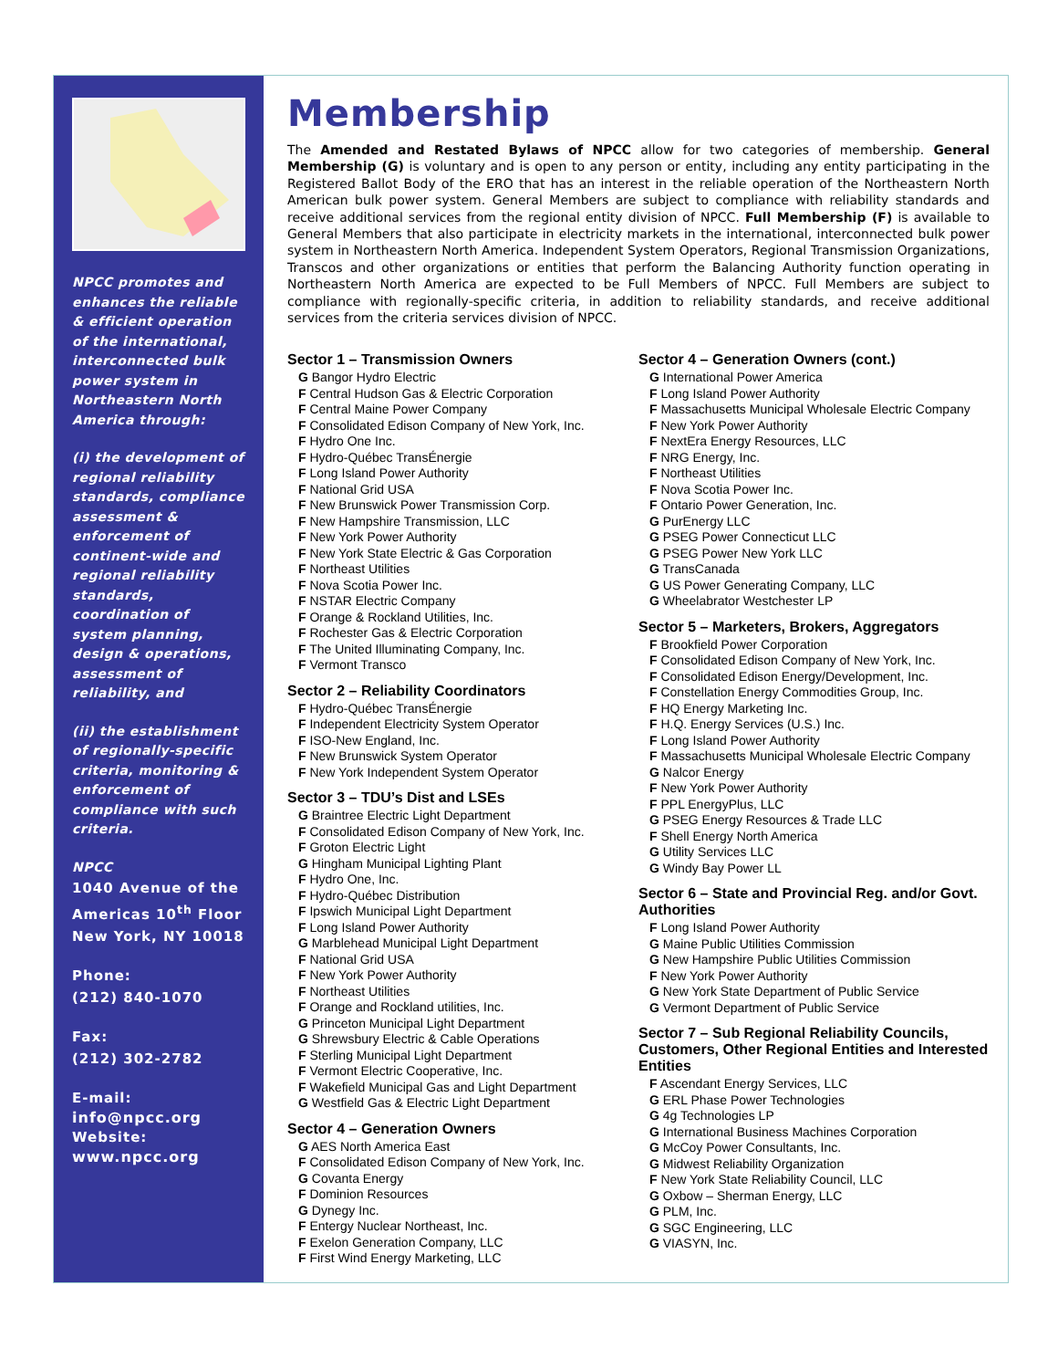NPCC promotes and enhances the reliable & efficient operation of the international, interconnected bulk power system in Northeastern North America through:
(i) the development of regional reliability standards, compliance assessment & enforcement of continent-wide and regional reliability standards, coordination of system planning, design & operations, assessment of reliability, and
(ii) the establishment of regionally-specific criteria, monitoring & enforcement of compliance with such criteria.
NPCC
1040 Avenue of the Americas 10<sup>th</sup> Floor New York, NY 10018
Phone:
(212) 840-1070
Fax:
(212) 302-2782
E-mail:
info@npcc.org
Website:
www.npcc.org
Membership
The Amended and Restated Bylaws of NPCC allow for two categories of membership. General Membership (G) is voluntary and is open to any person or entity, including any entity participating in the Registered Ballot Body of the ERO that has an interest in the reliable operation of the Northeastern North American bulk power system. General Members are subject to compliance with reliability standards and receive additional services from the regional entity division of NPCC. Full Membership (F) is available to General Members that also participate in electricity markets in the international, interconnected bulk power system in Northeastern North America. Independent System Operators, Regional Transmission Organizations, Transcos and other organizations or entities that perform the Balancing Authority function operating in Northeastern North America are expected to be Full Members of NPCC. Full Members are subject to compliance with regionally-specific criteria, in addition to reliability standards, and receive additional services from the criteria services division of NPCC.
Sector 1 – Transmission Owners
G Bangor Hydro Electric
F Central Hudson Gas & Electric Corporation
F Central Maine Power Company
F Consolidated Edison Company of New York, Inc.
F Hydro One Inc.
F Hydro-Québec TransÉnergie
F Long Island Power Authority
F National Grid USA
F New Brunswick Power Transmission Corp.
F New Hampshire Transmission, LLC
F New York Power Authority
F New York State Electric & Gas Corporation
F Northeast Utilities
F Nova Scotia Power Inc.
F NSTAR Electric Company
F Orange & Rockland Utilities, Inc.
F Rochester Gas & Electric Corporation
F The United Illuminating Company, Inc.
F Vermont Transco
Sector 2 – Reliability Coordinators
F Hydro-Québec TransÉnergie
F Independent Electricity System Operator
F ISO-New England, Inc.
F New Brunswick System Operator
F New York Independent System Operator
Sector 3 – TDU’s Dist and LSEs
G Braintree Electric Light Department
F Consolidated Edison Company of New York, Inc.
F Groton Electric Light
G Hingham Municipal Lighting Plant
F Hydro One, Inc.
F Hydro-Québec Distribution
F Ipswich Municipal Light Department
F Long Island Power Authority
G Marblehead Municipal Light Department
F National Grid USA
F New York Power Authority
F Northeast Utilities
F Orange and Rockland utilities, Inc.
G Princeton Municipal Light Department
G Shrewsbury Electric & Cable Operations
F Sterling Municipal Light Department
F Vermont Electric Cooperative, Inc.
F Wakefield Municipal Gas and Light Department
G Westfield Gas & Electric Light Department
Sector 4 – Generation Owners
G AES North America East
F Consolidated Edison Company of New York, Inc.
G Covanta Energy
F Dominion Resources
G Dynegy Inc.
F Entergy Nuclear Northeast, Inc.
F Exelon Generation Company, LLC
F First Wind Energy Marketing, LLC
Sector 4 – Generation Owners (cont.)
G International Power America
F Long Island Power Authority
F Massachusetts Municipal Wholesale Electric Company
F New York Power Authority
F NextEra Energy Resources, LLC
F NRG Energy, Inc.
F Northeast Utilities
F Nova Scotia Power Inc.
F Ontario Power Generation, Inc.
G PurEnergy LLC
G PSEG Power Connecticut LLC
G PSEG Power New York LLC
G TransCanada
G US Power Generating Company, LLC
G Wheelabrator Westchester LP
Sector 5 – Marketers, Brokers, Aggregators
F Brookfield Power Corporation
F Consolidated Edison Company of New York, Inc.
F Consolidated Edison Energy/Development, Inc.
F Constellation Energy Commodities Group, Inc.
F HQ Energy Marketing Inc.
F H.Q. Energy Services (U.S.) Inc.
F Long Island Power Authority
F Massachusetts Municipal Wholesale Electric Company
G Nalcor Energy
F New York Power Authority
F PPL EnergyPlus, LLC
G PSEG Energy Resources & Trade LLC
F Shell Energy North America
G Utility Services LLC
G Windy Bay Power LL
Sector 6 – State and Provincial Reg. and/or Govt. Authorities
F Long Island Power Authority
G Maine Public Utilities Commission
G New Hampshire Public Utilities Commission
F New York Power Authority
G New York State Department of Public Service
G Vermont Department of Public Service
Sector 7 – Sub Regional Reliability Councils, Customers, Other Regional Entities and Interested Entities
F Ascendant Energy Services, LLC
G ERL Phase Power Technologies
G 4g Technologies LP
G International Business Machines Corporation
G McCoy Power Consultants, Inc.
G Midwest Reliability Organization
F New York State Reliability Council, LLC
G Oxbow – Sherman Energy, LLC
G PLM, Inc.
G SGC Engineering, LLC
G VIASYN, Inc.